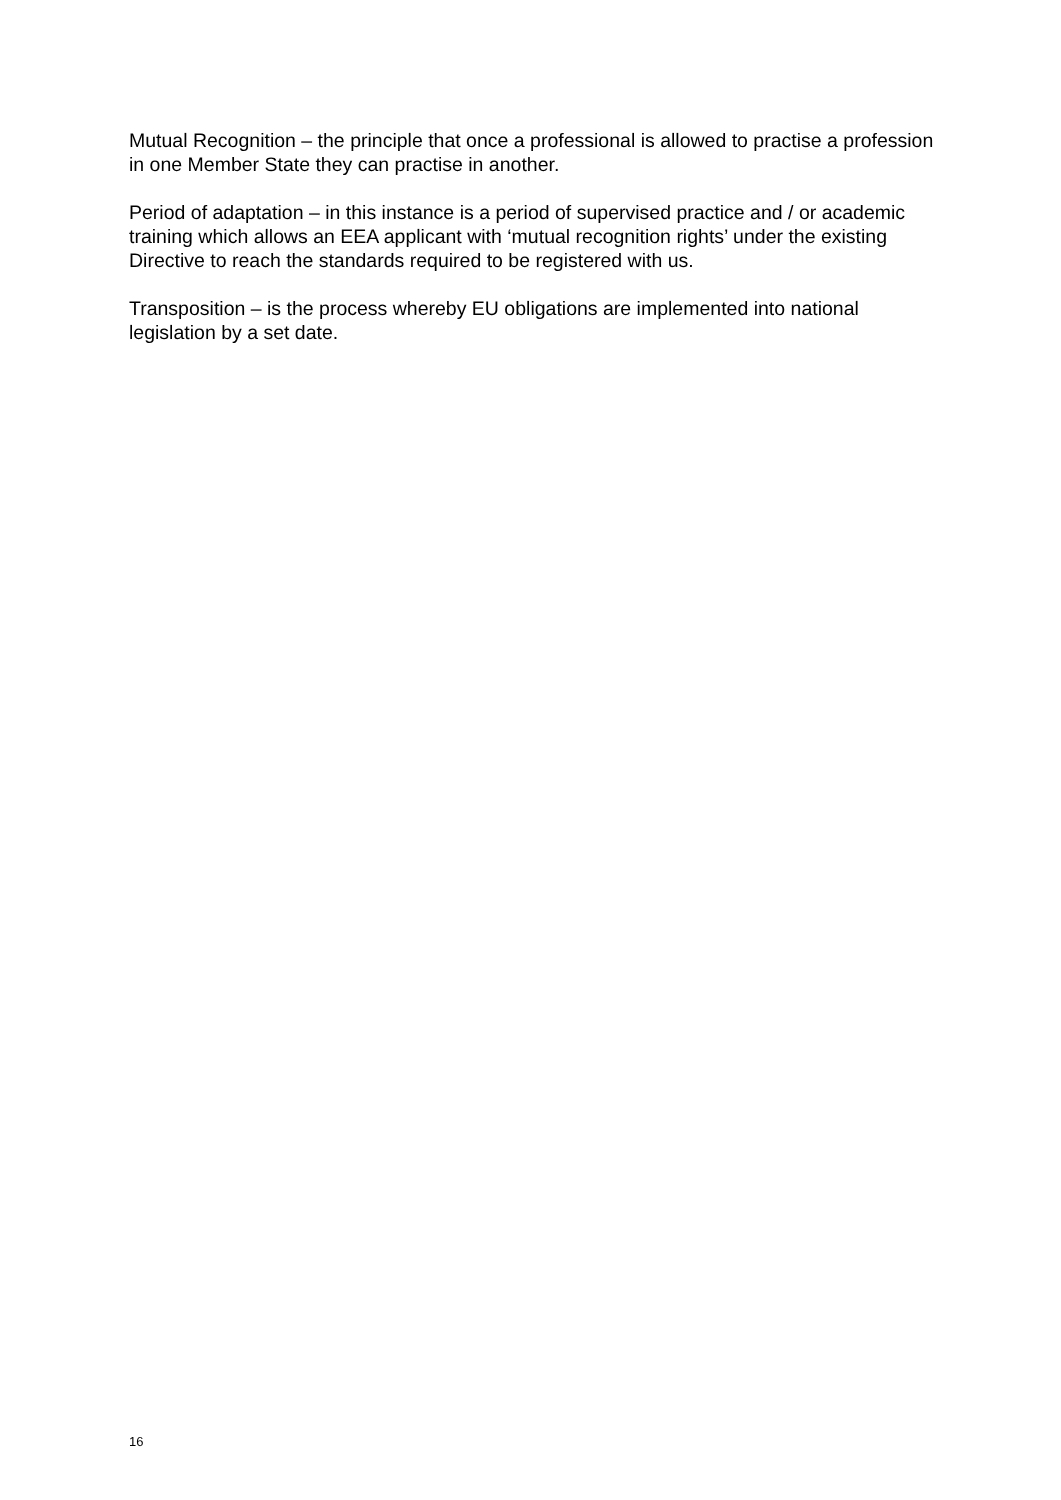Mutual Recognition – the principle that once a professional is allowed to practise a profession in one Member State they can practise in another.
Period of adaptation – in this instance is a period of supervised practice and / or academic training which allows an EEA applicant with ‘mutual recognition rights’ under the existing Directive to reach the standards required to be registered with us.
Transposition – is the process whereby EU obligations are implemented into national legislation by a set date.
16